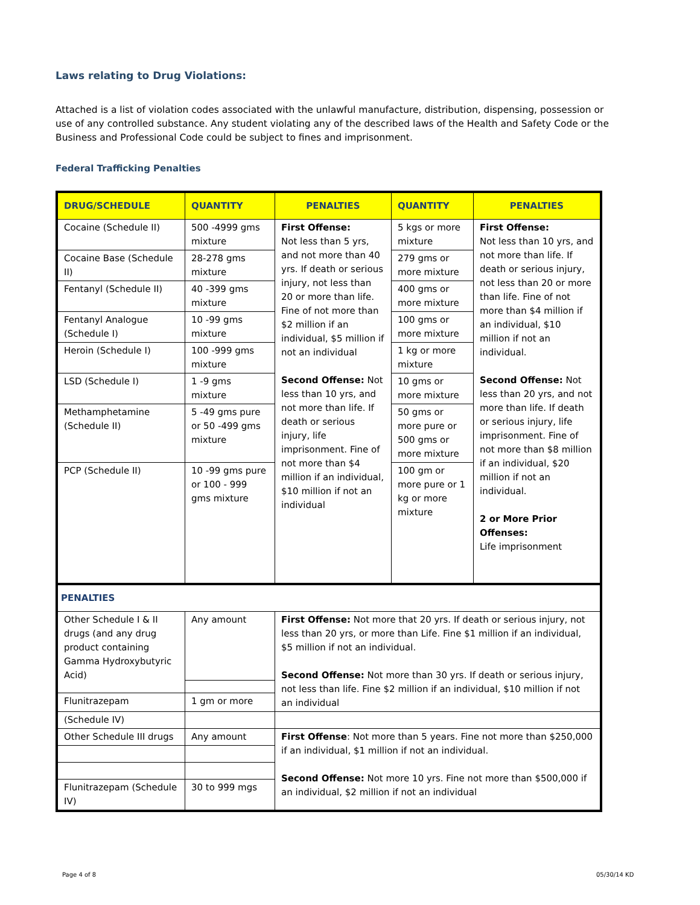Laws relating to Drug Violations:
Attached is a list of violation codes associated with the unlawful manufacture, distribution, dispensing, possession or use of any controlled substance. Any student violating any of the described laws of the Health and Safety Code or the Business and Professional Code could be subject to fines and imprisonment.
Federal Trafficking Penalties
| DRUG/SCHEDULE | QUANTITY | PENALTIES | QUANTITY | PENALTIES |
| --- | --- | --- | --- | --- |
| Cocaine (Schedule II) | 500 -4999 gms mixture | First Offense: Not less than 5 yrs, and not more than 40 yrs. If death or serious injury, not less than 20 or more than life. Fine of not more than $2 million if an individual, $5 million if not an individual Second Offense: Not less than 10 yrs, and not more than life. If death or serious injury, life imprisonment. Fine of not more than $4 million if an individual, $10 million if not an individual | 5 kgs or more mixture | First Offense: Not less than 10 yrs, and not more than life. If death or serious injury, not less than 20 or more than life. Fine of not more than $4 million if an individual, $10 million if not an individual. Second Offense: Not less than 20 yrs, and not more than life. If death or serious injury, life imprisonment. Fine of not more than $8 million if an individual, $20 million if not an individual. 2 or More Prior Offenses: Life imprisonment |
| Cocaine Base (Schedule II) | 28-278 gms mixture | | 279 gms or more mixture | |
| Fentanyl (Schedule II) | 40 -399 gms mixture | | 400 gms or more mixture | |
| Fentanyl Analogue (Schedule I) | 10 -99 gms mixture | | 100 gms or more mixture | |
| Heroin (Schedule I) | 100 -999 gms mixture | | 1 kg or more mixture | |
| LSD (Schedule I) | 1 -9 gms mixture | | 10 gms or more mixture | |
| Methamphetamine (Schedule II) | 5 -49 gms pure or 50 -499 gms mixture | | 50 gms or more pure or 500 gms or more mixture | |
| PCP (Schedule II) | 10 -99 gms pure or 100 - 999 gms mixture | | 100 gm or more pure or 1 kg or more mixture | |
| PENALTIES | | | | |
| Other Schedule I & II drugs (and any drug product containing Gamma Hydroxybutyric Acid) | Any amount | First Offense: Not more that 20 yrs. If death or serious injury, not less than 20 yrs, or more than Life. Fine $1 million if an individual, $5 million if not an individual. Second Offense: Not more than 30 yrs. If death or serious injury, not less than life. Fine $2 million if an individual, $10 million if not an individual | | |
| Flunitrazepam | 1 gm or more | | | |
| (Schedule IV) | | | | |
| Other Schedule III drugs | Any amount | First Offense : Not more than 5 years. Fine not more than $250,000 if an individual, $1 million if not an individual. Second Offense: Not more 10 yrs. Fine not more than $500,000 if an individual, $2 million if not an individual | | |
| Flunitrazepam (Schedule IV) | 30 to 999 mgs | | | |
Page 4 of 8 05/30/14 KD